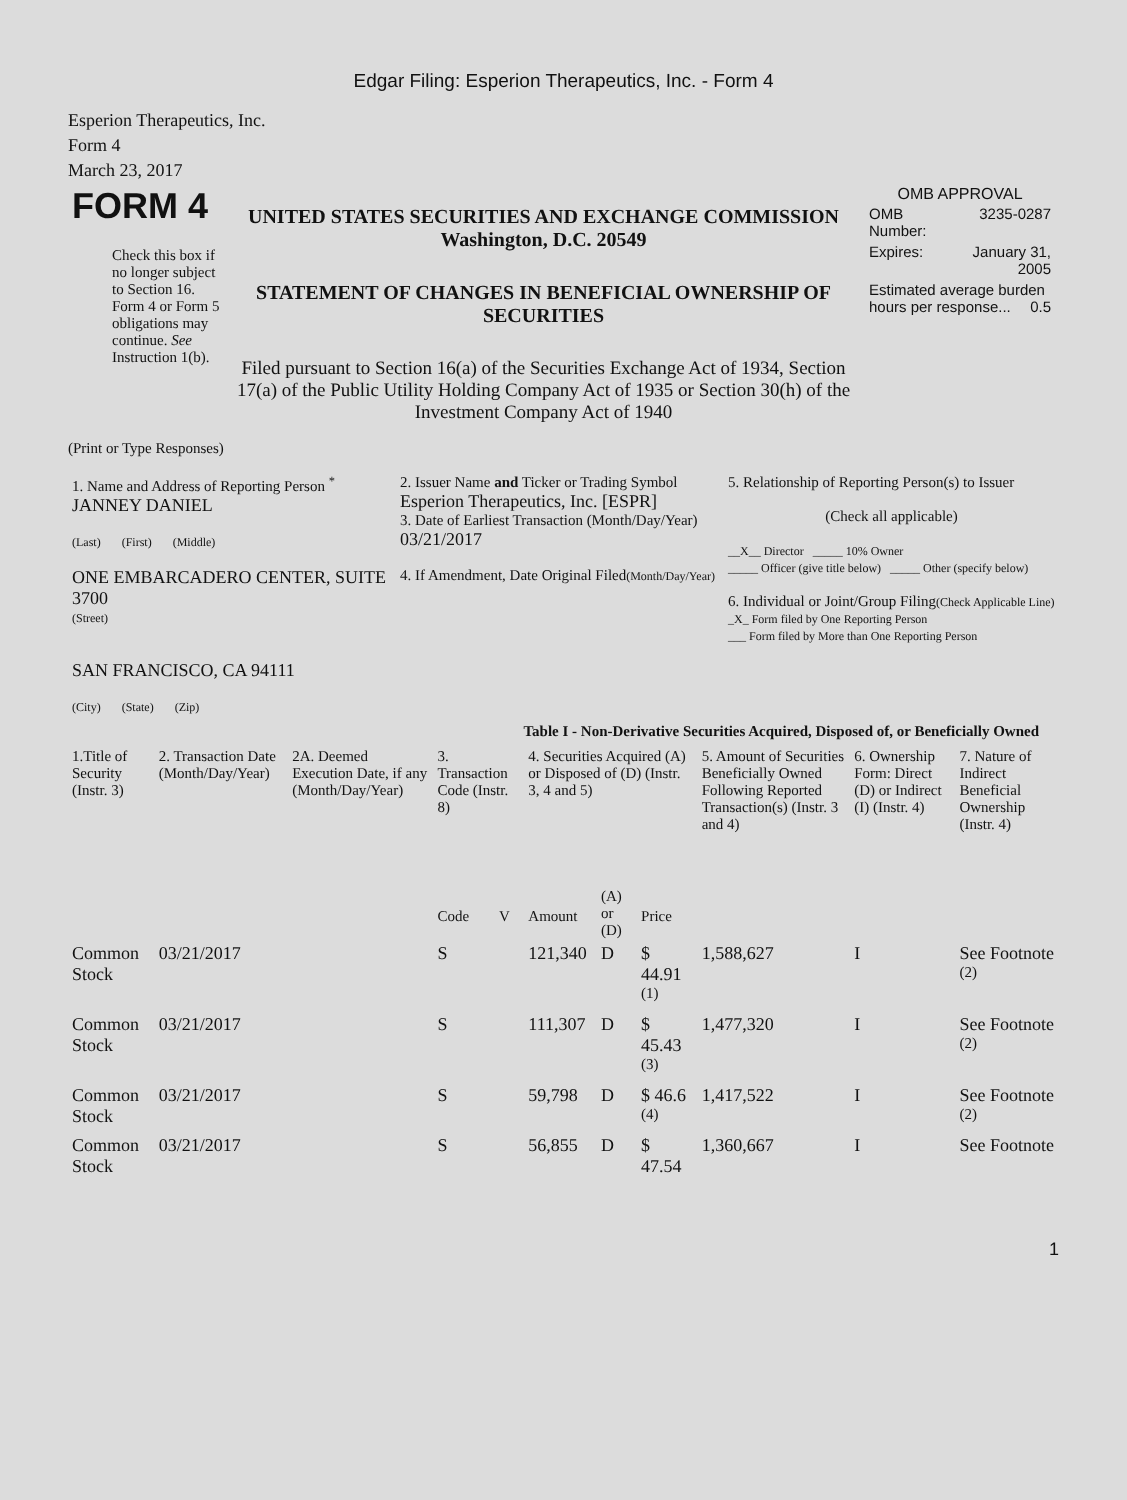Edgar Filing: Esperion Therapeutics, Inc. - Form 4
Esperion Therapeutics, Inc.
Form 4
March 23, 2017
| FORM 4 Check this box if no longer subject to Section 16. Form 4 or Form 5 obligations may continue. See Instruction 1(b). | UNITED STATES SECURITIES AND EXCHANGE COMMISSION Washington, D.C. 20549 STATEMENT OF CHANGES IN BENEFICIAL OWNERSHIP OF SECURITIES Filed pursuant to Section 16(a) of the Securities Exchange Act of 1934, Section 17(a) of the Public Utility Holding Company Act of 1935 or Section 30(h) of the Investment Company Act of 1940 | OMB APPROVAL / OMB Number: / 3235-0287 / / Expires: / January 31, 2005 / / Estimated average burden hours per response... 0.5 / / |
(Print or Type Responses)
| 1. Name and Address of Reporting Person <sup>*</sup> JANNEY DANIEL (Last) (First) (Middle) ONE EMBARCADERO CENTER, SUITE 3700 (Street) SAN FRANCISCO, CA 94111 (City) (State) (Zip) | 2. Issuer Name and Ticker or Trading Symbol Esperion Therapeutics, Inc. [ESPR] 3. Date of Earliest Transaction (Month/Day/Year) 03/21/2017 4. If Amendment, Date Original Filed (Month/Day/Year) | 5. Relationship of Reporting Person(s) to Issuer (Check all applicable) __X__ Director _____ 10% Owner _____ Officer (give title below) _____ Other (specify below) 6. Individual or Joint/Group Filing (Check Applicable Line) _X_ Form filed by One Reporting Person ___ Form filed by More than One Reporting Person |
Table I - Non-Derivative Securities Acquired, Disposed of, or Beneficially Owned
| 1.Title of Security (Instr. 3) | 2. Transaction Date (Month/Day/Year) | 2A. Deemed Execution Date, if any (Month/Day/Year) | 3. Transaction Code (Instr. 8) | | 4. Securities Acquired (A) or Disposed of (D) (Instr. 3, 4 and 5) | | | 5. Amount of Securities Beneficially Owned Following Reported Transaction(s) (Instr. 3 and 4) | 6. Ownership Form: Direct (D) or Indirect (I) (Instr. 4) | 7. Nature of Indirect Beneficial Ownership (Instr. 4) |
| --- | --- | --- | --- | --- | --- | --- | --- | --- | --- | --- |
| | | | Code | V | Amount | (A) or (D) | Price | | | |
| Common Stock | 03/21/2017 | | S | | 121,340 | D | $ 44.91 <sup>(1)</sup> | 1,588,627 | I | See Footnote <sup>(2)</sup> |
| Common Stock | 03/21/2017 | | S | | 111,307 | D | $ 45.43 <sup>(3)</sup> | 1,477,320 | I | See Footnote <sup>(2)</sup> |
| Common Stock | 03/21/2017 | | S | | 59,798 | D | $ 46.6 <sup>(4)</sup> | 1,417,522 | I | See Footnote <sup>(2)</sup> |
| Common Stock | 03/21/2017 | | S | | 56,855 | D | $ 47.54 | 1,360,667 | I | See Footnote |
1